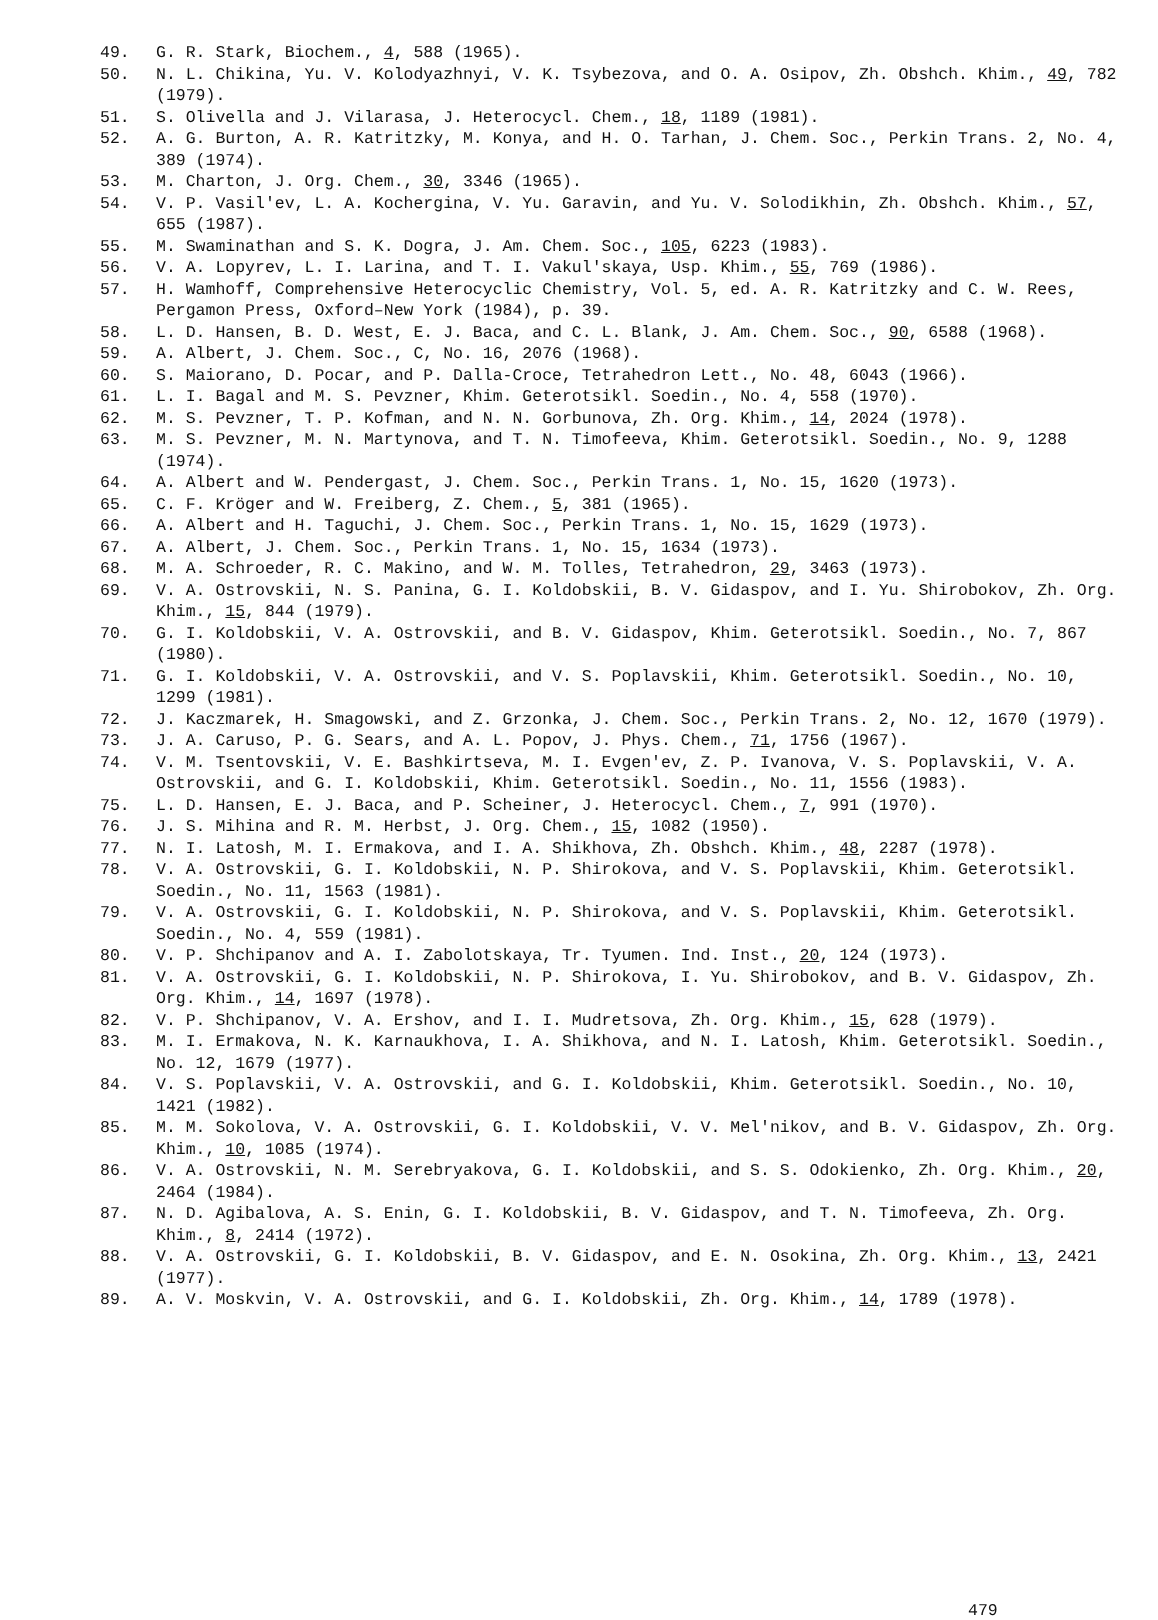49. G. R. Stark, Biochem., 4, 588 (1965).
50. N. L. Chikina, Yu. V. Kolodyazhnyi, V. K. Tsybezova, and O. A. Osipov, Zh. Obshch. Khim., 49, 782 (1979).
51. S. Olivella and J. Vilarasa, J. Heterocycl. Chem., 18, 1189 (1981).
52. A. G. Burton, A. R. Katritzky, M. Konya, and H. O. Tarhan, J. Chem. Soc., Perkin Trans. 2, No. 4, 389 (1974).
53. M. Charton, J. Org. Chem., 30, 3346 (1965).
54. V. P. Vasil'ev, L. A. Kochergina, V. Yu. Garavin, and Yu. V. Solodikhin, Zh. Obshch. Khim., 57, 655 (1987).
55. M. Swaminathan and S. K. Dogra, J. Am. Chem. Soc., 105, 6223 (1983).
56. V. A. Lopyrev, L. I. Larina, and T. I. Vakul'skaya, Usp. Khim., 55, 769 (1986).
57. H. Wamhoff, Comprehensive Heterocyclic Chemistry, Vol. 5, ed. A. R. Katritzky and C. W. Rees, Pergamon Press, Oxford–New York (1984), p. 39.
58. L. D. Hansen, B. D. West, E. J. Baca, and C. L. Blank, J. Am. Chem. Soc., 90, 6588 (1968).
59. A. Albert, J. Chem. Soc., C, No. 16, 2076 (1968).
60. S. Maiorano, D. Pocar, and P. Dalla-Croce, Tetrahedron Lett., No. 48, 6043 (1966).
61. L. I. Bagal and M. S. Pevzner, Khim. Geterotsikl. Soedin., No. 4, 558 (1970).
62. M. S. Pevzner, T. P. Kofman, and N. N. Gorbunova, Zh. Org. Khim., 14, 2024 (1978).
63. M. S. Pevzner, M. N. Martynova, and T. N. Timofeeva, Khim. Geterotsikl. Soedin., No. 9, 1288 (1974).
64. A. Albert and W. Pendergast, J. Chem. Soc., Perkin Trans. 1, No. 15, 1620 (1973).
65. C. F. Kröger and W. Freiberg, Z. Chem., 5, 381 (1965).
66. A. Albert and H. Taguchi, J. Chem. Soc., Perkin Trans. 1, No. 15, 1629 (1973).
67. A. Albert, J. Chem. Soc., Perkin Trans. 1, No. 15, 1634 (1973).
68. M. A. Schroeder, R. C. Makino, and W. M. Tolles, Tetrahedron, 29, 3463 (1973).
69. V. A. Ostrovskii, N. S. Panina, G. I. Koldobskii, B. V. Gidaspov, and I. Yu. Shirobokov, Zh. Org. Khim., 15, 844 (1979).
70. G. I. Koldobskii, V. A. Ostrovskii, and B. V. Gidaspov, Khim. Geterotsikl. Soedin., No. 7, 867 (1980).
71. G. I. Koldobskii, V. A. Ostrovskii, and V. S. Poplavskii, Khim. Geterotsikl. Soedin., No. 10, 1299 (1981).
72. J. Kaczmarek, H. Smagowski, and Z. Grzonka, J. Chem. Soc., Perkin Trans. 2, No. 12, 1670 (1979).
73. J. A. Caruso, P. G. Sears, and A. L. Popov, J. Phys. Chem., 71, 1756 (1967).
74. V. M. Tsentovskii, V. E. Bashkirtseva, M. I. Evgen'ev, Z. P. Ivanova, V. S. Poplavskii, V. A. Ostrovskii, and G. I. Koldobskii, Khim. Geterotsikl. Soedin., No. 11, 1556 (1983).
75. L. D. Hansen, E. J. Baca, and P. Scheiner, J. Heterocycl. Chem., 7, 991 (1970).
76. J. S. Mihina and R. M. Herbst, J. Org. Chem., 15, 1082 (1950).
77. N. I. Latosh, M. I. Ermakova, and I. A. Shikhova, Zh. Obshch. Khim., 48, 2287 (1978).
78. V. A. Ostrovskii, G. I. Koldobskii, N. P. Shirokova, and V. S. Poplavskii, Khim. Geterotsikl. Soedin., No. 11, 1563 (1981).
79. V. A. Ostrovskii, G. I. Koldobskii, N. P. Shirokova, and V. S. Poplavskii, Khim. Geterotsikl. Soedin., No. 4, 559 (1981).
80. V. P. Shchipanov and A. I. Zabolotskaya, Tr. Tyumen. Ind. Inst., 20, 124 (1973).
81. V. A. Ostrovskii, G. I. Koldobskii, N. P. Shirokova, I. Yu. Shirobokov, and B. V. Gidaspov, Zh. Org. Khim., 14, 1697 (1978).
82. V. P. Shchipanov, V. A. Ershov, and I. I. Mudretsova, Zh. Org. Khim., 15, 628 (1979).
83. M. I. Ermakova, N. K. Karnaukhova, I. A. Shikhova, and N. I. Latosh, Khim. Geterotsikl. Soedin., No. 12, 1679 (1977).
84. V. S. Poplavskii, V. A. Ostrovskii, and G. I. Koldobskii, Khim. Geterotsikl. Soedin., No. 10, 1421 (1982).
85. M. M. Sokolova, V. A. Ostrovskii, G. I. Koldobskii, V. V. Mel'nikov, and B. V. Gidaspov, Zh. Org. Khim., 10, 1085 (1974).
86. V. A. Ostrovskii, N. M. Serebryakova, G. I. Koldobskii, and S. S. Odokienko, Zh. Org. Khim., 20, 2464 (1984).
87. N. D. Agibalova, A. S. Enin, G. I. Koldobskii, B. V. Gidaspov, and T. N. Timofeeva, Zh. Org. Khim., 8, 2414 (1972).
88. V. A. Ostrovskii, G. I. Koldobskii, B. V. Gidaspov, and E. N. Osokina, Zh. Org. Khim., 13, 2421 (1977).
89. A. V. Moskvin, V. A. Ostrovskii, and G. I. Koldobskii, Zh. Org. Khim., 14, 1789 (1978).
479